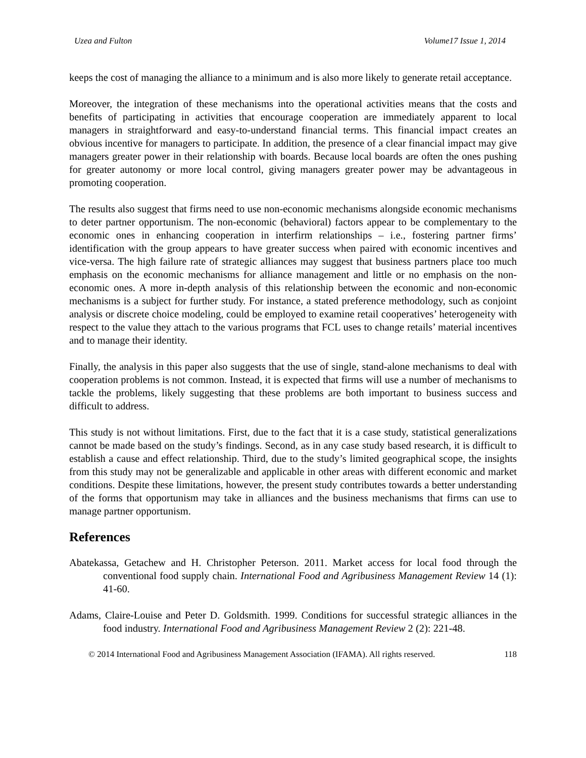Uzea and Fulton Volume17 Issue 1, 2014
keeps the cost of managing the alliance to a minimum and is also more likely to generate retail acceptance.
Moreover, the integration of these mechanisms into the operational activities means that the costs and benefits of participating in activities that encourage cooperation are immediately apparent to local managers in straightforward and easy-to-understand financial terms. This financial impact creates an obvious incentive for managers to participate. In addition, the presence of a clear financial impact may give managers greater power in their relationship with boards. Because local boards are often the ones pushing for greater autonomy or more local control, giving managers greater power may be advantageous in promoting cooperation.
The results also suggest that firms need to use non-economic mechanisms alongside economic mechanisms to deter partner opportunism. The non-economic (behavioral) factors appear to be complementary to the economic ones in enhancing cooperation in interfirm relationships – i.e., fostering partner firms’ identification with the group appears to have greater success when paired with economic incentives and vice-versa. The high failure rate of strategic alliances may suggest that business partners place too much emphasis on the economic mechanisms for alliance management and little or no emphasis on the non-economic ones. A more in-depth analysis of this relationship between the economic and non-economic mechanisms is a subject for further study. For instance, a stated preference methodology, such as conjoint analysis or discrete choice modeling, could be employed to examine retail cooperatives’ heterogeneity with respect to the value they attach to the various programs that FCL uses to change retails’ material incentives and to manage their identity.
Finally, the analysis in this paper also suggests that the use of single, stand-alone mechanisms to deal with cooperation problems is not common. Instead, it is expected that firms will use a number of mechanisms to tackle the problems, likely suggesting that these problems are both important to business success and difficult to address.
This study is not without limitations. First, due to the fact that it is a case study, statistical generalizations cannot be made based on the study’s findings. Second, as in any case study based research, it is difficult to establish a cause and effect relationship. Third, due to the study’s limited geographical scope, the insights from this study may not be generalizable and applicable in other areas with different economic and market conditions. Despite these limitations, however, the present study contributes towards a better understanding of the forms that opportunism may take in alliances and the business mechanisms that firms can use to manage partner opportunism.
References
Abatekassa, Getachew and H. Christopher Peterson. 2011. Market access for local food through the conventional food supply chain. International Food and Agribusiness Management Review 14 (1): 41-60.
Adams, Claire-Louise and Peter D. Goldsmith. 1999. Conditions for successful strategic alliances in the food industry. International Food and Agribusiness Management Review 2 (2): 221-48.
© 2014 International Food and Agribusiness Management Association (IFAMA). All rights reserved. 118